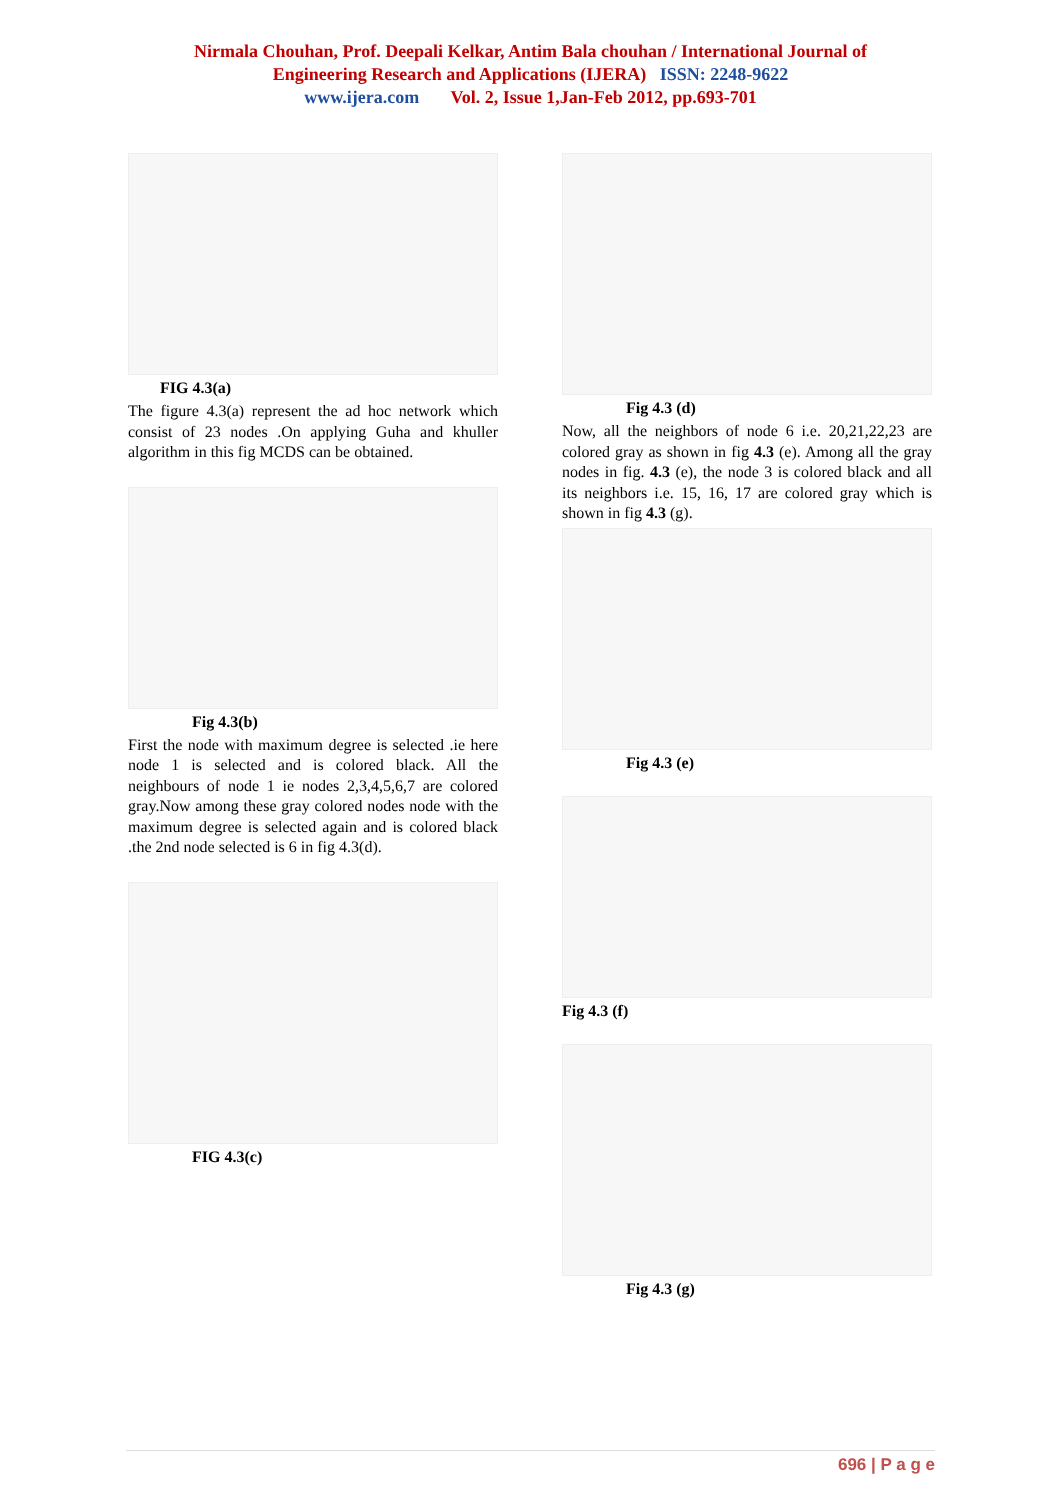Nirmala Chouhan, Prof. Deepali Kelkar, Antim Bala chouhan / International Journal of
Engineering Research and Applications (IJERA) ISSN: 2248-9622
www.ijera.com Vol. 2, Issue 1,Jan-Feb 2012, pp.693-701
FIG 4.3(a)
The figure 4.3(a) represent the ad hoc network which consist of 23 nodes .On applying Guha and khuller algorithm in this fig MCDS can be obtained.
Fig 4.3(b)
First the node with maximum degree is selected .ie here node 1 is selected and is colored black. All the neighbours of node 1 ie nodes 2,3,4,5,6,7 are colored gray.Now among these gray colored nodes node with the maximum degree is selected again and is colored black .the 2nd node selected is 6 in fig 4.3(d).
FIG 4.3(c)
Fig 4.3 (d)
Now, all the neighbors of node 6 i.e. 20,21,22,23 are colored gray as shown in fig 4.3 (e). Among all the gray nodes in fig. 4.3 (e), the node 3 is colored black and all its neighbors i.e. 15, 16, 17 are colored gray which is shown in fig 4.3 (g).
Fig 4.3 (e)
Fig 4.3 (f)
Fig 4.3 (g)
696 | P a g e